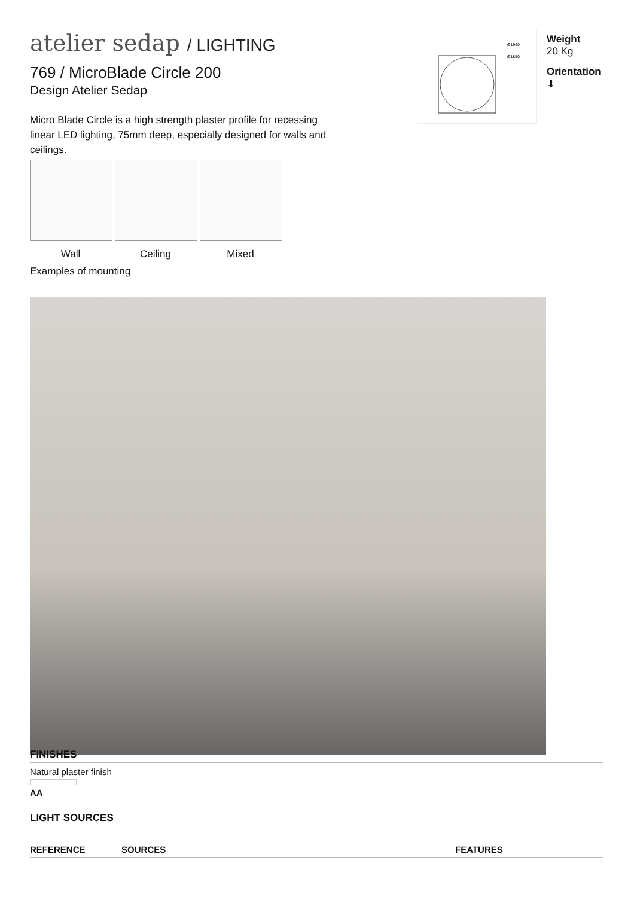atelier sedap / LIGHTING
769 / MicroBlade Circle 200
Design Atelier Sedap
Micro Blade Circle is a high strength plaster profile for recessing linear LED lighting, 75mm deep, especially designed for walls and ceilings.
Wall Ceiling Mixed
Examples of mounting
Ø1960
Ø1850
Weight
20 Kg
Orientation
⬇
FINISHES
Natural plaster finish
AA
LIGHT SOURCES
| REFERENCE | SOURCES | FEATURES |
| --- | --- | --- |